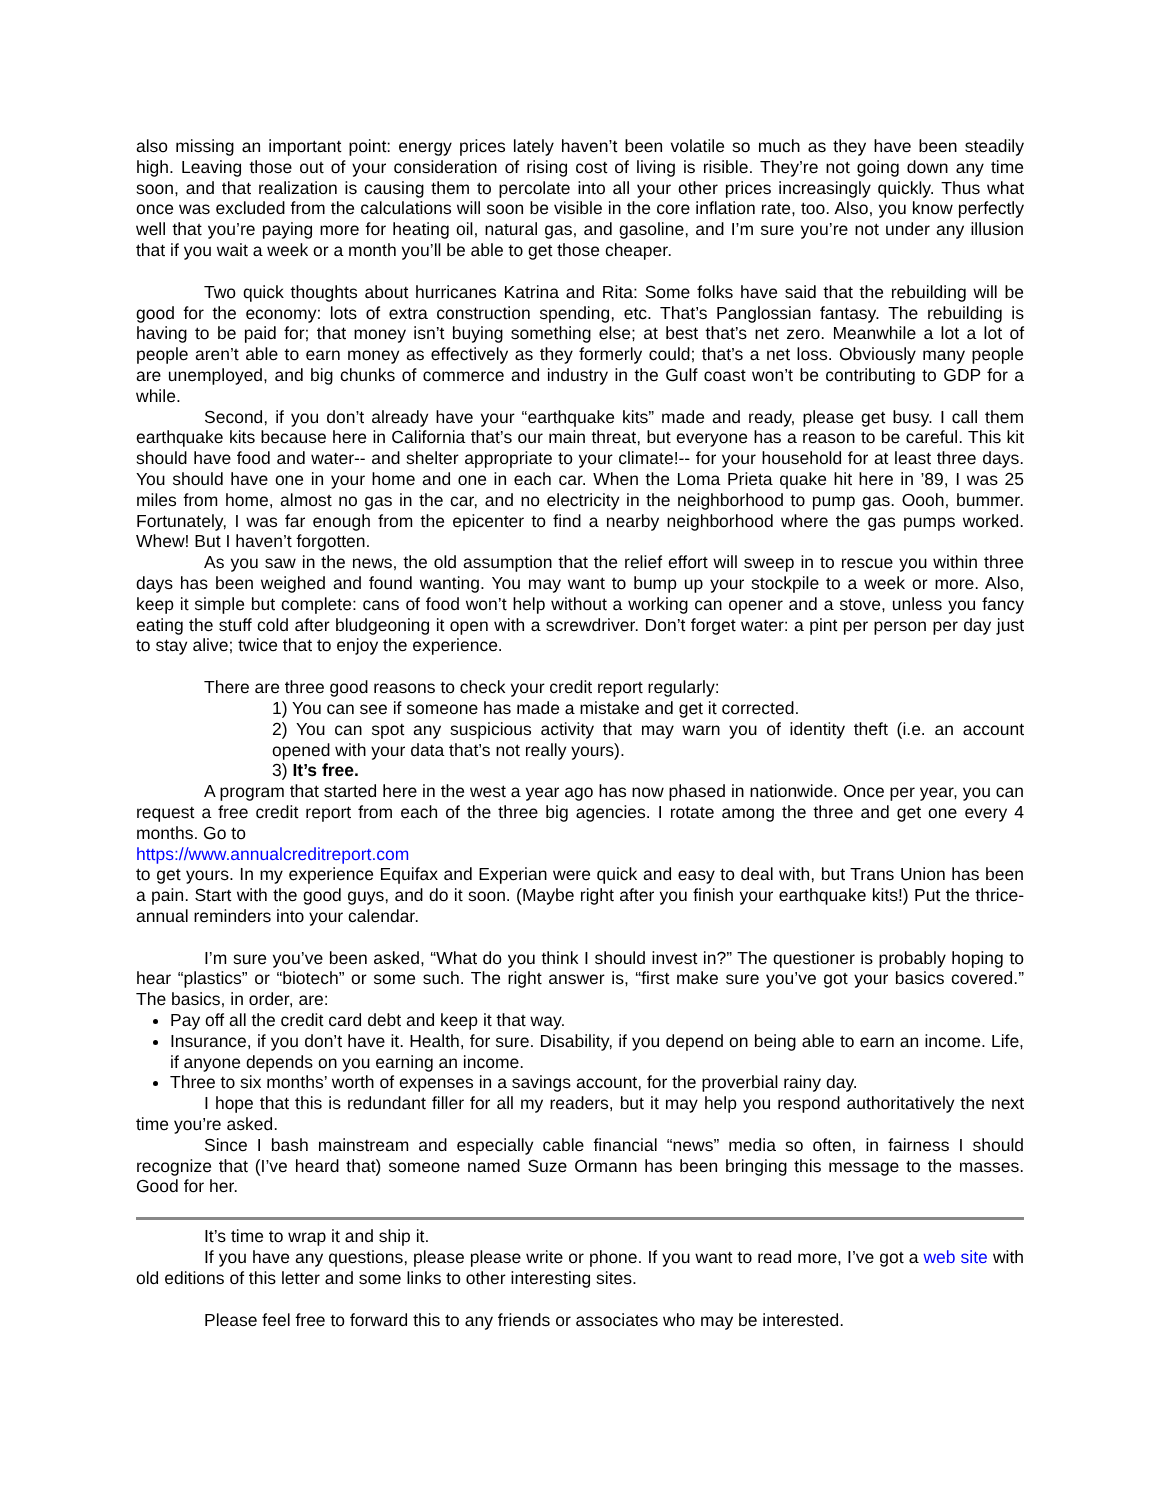also missing an important point: energy prices lately haven’t been volatile so much as they have been steadily high. Leaving those out of your consideration of rising cost of living is risible. They’re not going down any time soon, and that realization is causing them to percolate into all your other prices increasingly quickly. Thus what once was excluded from the calculations will soon be visible in the core inflation rate, too. Also, you know perfectly well that you’re paying more for heating oil, natural gas, and gasoline, and I’m sure you’re not under any illusion that if you wait a week or a month you’ll be able to get those cheaper.
Two quick thoughts about hurricanes Katrina and Rita: Some folks have said that the rebuilding will be good for the economy: lots of extra construction spending, etc. That’s Panglossian fantasy. The rebuilding is having to be paid for; that money isn’t buying something else; at best that’s net zero. Meanwhile a lot a lot of people aren’t able to earn money as effectively as they formerly could; that’s a net loss. Obviously many people are unemployed, and big chunks of commerce and industry in the Gulf coast won’t be contributing to GDP for a while.
Second, if you don’t already have your “earthquake kits” made and ready, please get busy. I call them earthquake kits because here in California that’s our main threat, but everyone has a reason to be careful. This kit should have food and water-- and shelter appropriate to your climate!-- for your household for at least three days. You should have one in your home and one in each car. When the Loma Prieta quake hit here in ’89, I was 25 miles from home, almost no gas in the car, and no electricity in the neighborhood to pump gas. Oooh, bummer. Fortunately, I was far enough from the epicenter to find a nearby neighborhood where the gas pumps worked. Whew! But I haven’t forgotten.
As you saw in the news, the old assumption that the relief effort will sweep in to rescue you within three days has been weighed and found wanting. You may want to bump up your stockpile to a week or more. Also, keep it simple but complete: cans of food won’t help without a working can opener and a stove, unless you fancy eating the stuff cold after bludgeoning it open with a screwdriver. Don’t forget water: a pint per person per day just to stay alive; twice that to enjoy the experience.
There are three good reasons to check your credit report regularly:
1) You can see if someone has made a mistake and get it corrected.
2) You can spot any suspicious activity that may warn you of identity theft (i.e. an account opened with your data that’s not really yours).
3) It’s free.
A program that started here in the west a year ago has now phased in nationwide. Once per year, you can request a free credit report from each of the three big agencies. I rotate among the three and get one every 4 months. Go to
https://www.annualcreditreport.com
to get yours. In my experience Equifax and Experian were quick and easy to deal with, but Trans Union has been a pain. Start with the good guys, and do it soon. (Maybe right after you finish your earthquake kits!) Put the thrice-annual reminders into your calendar.
I’m sure you’ve been asked, “What do you think I should invest in?” The questioner is probably hoping to hear “plastics” or “biotech” or some such. The right answer is, “first make sure you’ve got your basics covered.” The basics, in order, are:
Pay off all the credit card debt and keep it that way.
Insurance, if you don’t have it. Health, for sure. Disability, if you depend on being able to earn an income. Life, if anyone depends on you earning an income.
Three to six months’ worth of expenses in a savings account, for the proverbial rainy day.
I hope that this is redundant filler for all my readers, but it may help you respond authoritatively the next time you’re asked.
Since I bash mainstream and especially cable financial “news” media so often, in fairness I should recognize that (I’ve heard that) someone named Suze Ormann has been bringing this message to the masses. Good for her.
It’s time to wrap it and ship it.
If you have any questions, please please write or phone. If you want to read more, I’ve got a web site with old editions of this letter and some links to other interesting sites.
Please feel free to forward this to any friends or associates who may be interested.